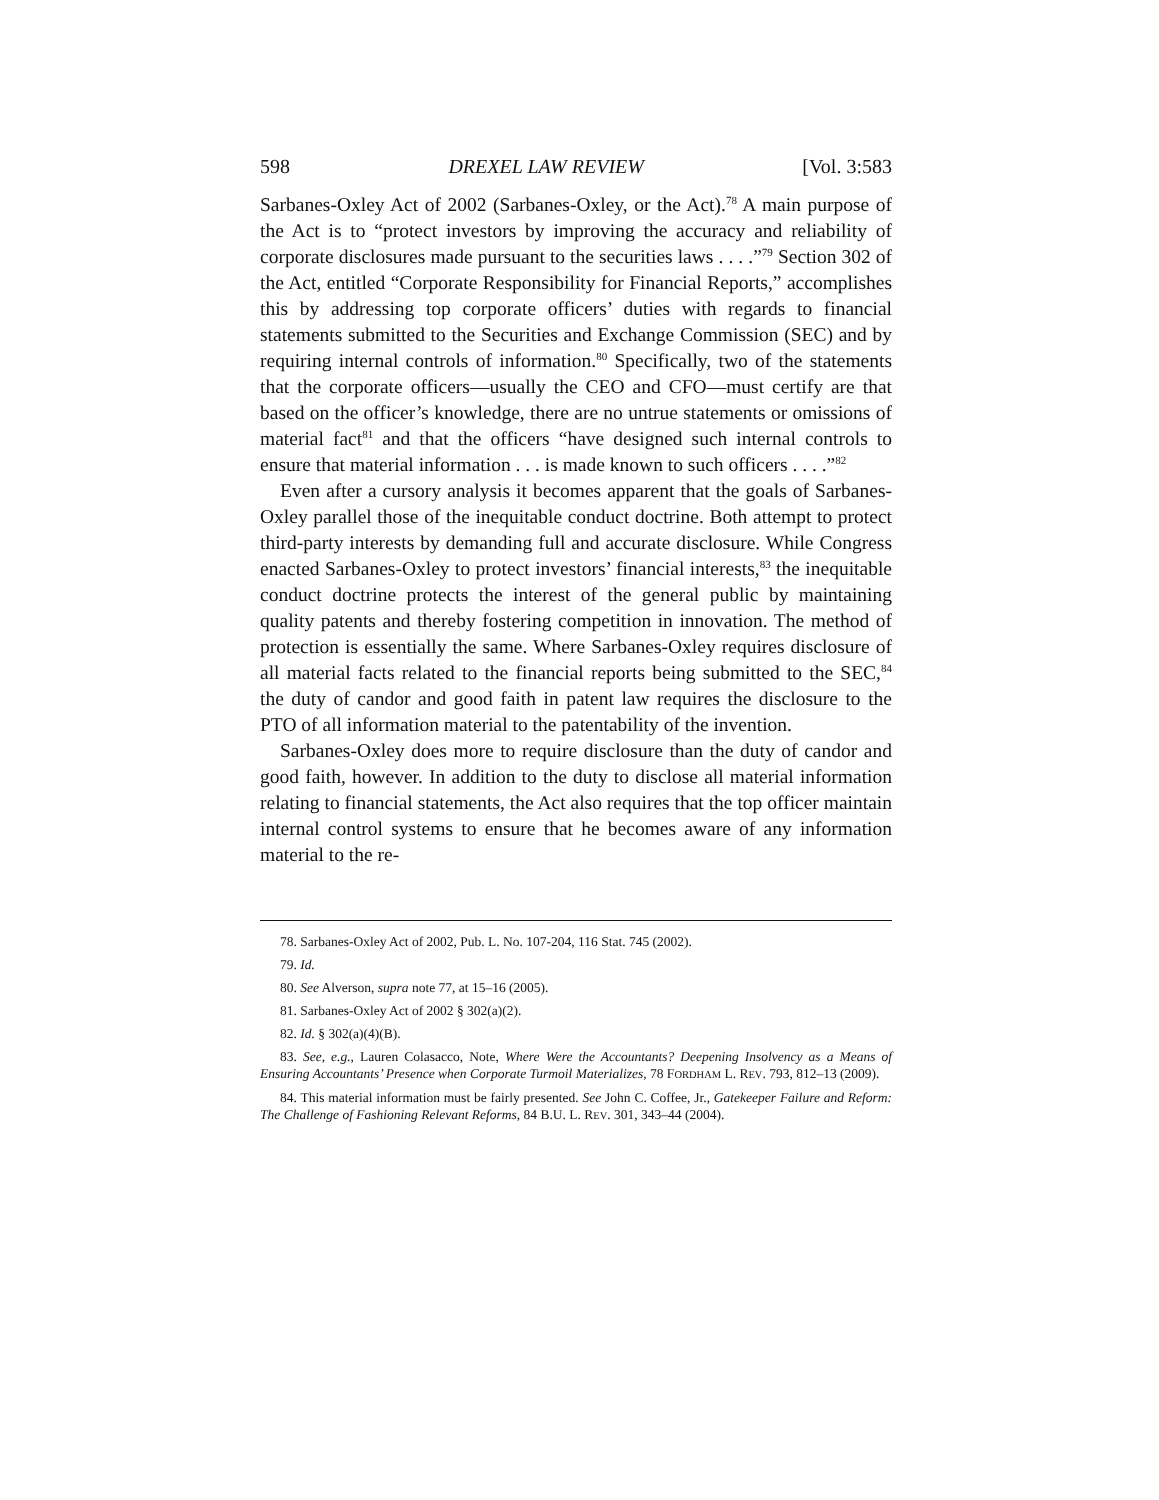598 DREXEL LAW REVIEW [Vol. 3:583
Sarbanes-Oxley Act of 2002 (Sarbanes-Oxley, or the Act).<sup>78</sup> A main purpose of the Act is to “protect investors by improving the accuracy and reliability of corporate disclosures made pursuant to the securities laws . . . .”<sup>79</sup> Section 302 of the Act, entitled “Corporate Responsibility for Financial Reports,” accomplishes this by addressing top corporate officers’ duties with regards to financial statements submitted to the Securities and Exchange Commission (SEC) and by requiring internal controls of information.<sup>80</sup> Specifically, two of the statements that the corporate officers—usually the CEO and CFO—must certify are that based on the officer’s knowledge, there are no untrue statements or omissions of material fact<sup>81</sup> and that the officers “have designed such internal controls to ensure that material information . . . is made known to such officers . . . .”<sup>82</sup>
Even after a cursory analysis it becomes apparent that the goals of Sarbanes-Oxley parallel those of the inequitable conduct doctrine. Both attempt to protect third-party interests by demanding full and accurate disclosure. While Congress enacted Sarbanes-Oxley to protect investors’ financial interests,<sup>83</sup> the inequitable conduct doctrine protects the interest of the general public by maintaining quality patents and thereby fostering competition in innovation. The method of protection is essentially the same. Where Sarbanes-Oxley requires disclosure of all material facts related to the financial reports being submitted to the SEC,<sup>84</sup> the duty of candor and good faith in patent law requires the disclosure to the PTO of all information material to the patentability of the invention.
Sarbanes-Oxley does more to require disclosure than the duty of candor and good faith, however. In addition to the duty to disclose all material information relating to financial statements, the Act also requires that the top officer maintain internal control systems to ensure that he becomes aware of any information material to the re-
78. Sarbanes-Oxley Act of 2002, Pub. L. No. 107-204, 116 Stat. 745 (2002).
79. Id.
80. See Alverson, supra note 77, at 15–16 (2005).
81. Sarbanes-Oxley Act of 2002 § 302(a)(2).
82. Id. § 302(a)(4)(B).
83. See, e.g., Lauren Colasacco, Note, Where Were the Accountants? Deepening Insolvency as a Means of Ensuring Accountants’ Presence when Corporate Turmoil Materializes, 78 FORDHAM L. REV. 793, 812–13 (2009).
84. This material information must be fairly presented. See John C. Coffee, Jr., Gatekeeper Failure and Reform: The Challenge of Fashioning Relevant Reforms, 84 B.U. L. REV. 301, 343–44 (2004).